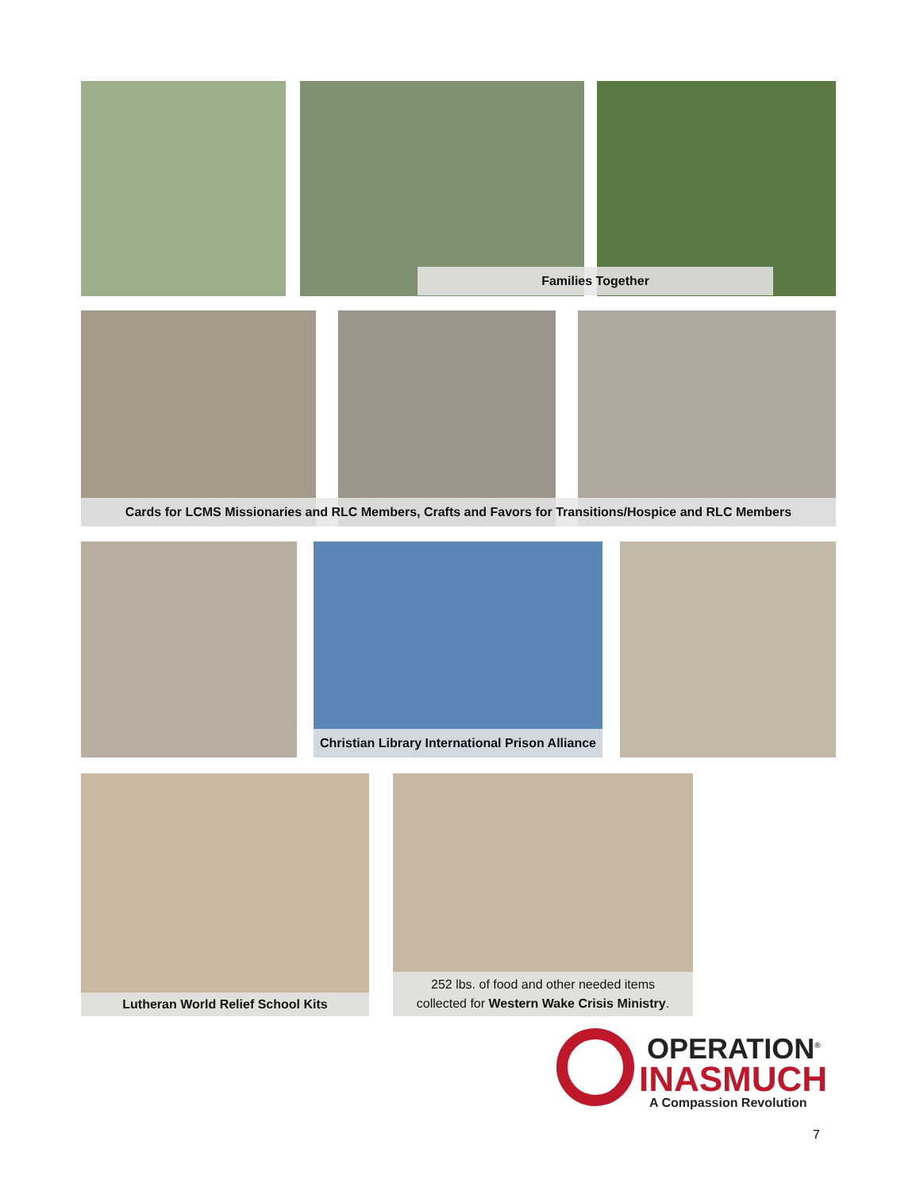Families Together
Cards for LCMS Missionaries and RLC Members, Crafts and Favors for Transitions/Hospice and RLC Members
Christian Library International Prison Alliance
Lutheran World Relief School Kits
252 lbs. of food and other needed items
collected for Western Wake Crisis Ministry.
OPERATION<sup>®</sup>
INASMUCH
A Compassion Revolution
7